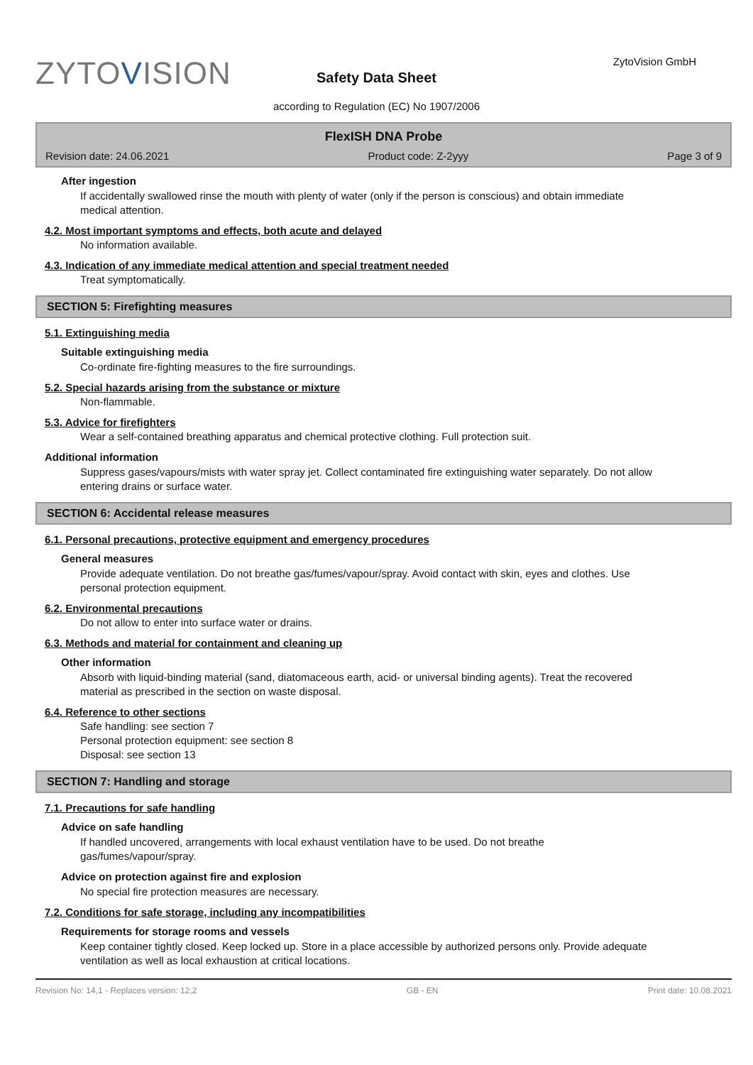ZYTOVISION ZytoVision GmbH
Safety Data Sheet
according to Regulation (EC) No 1907/2006
FlexISH DNA Probe
Revision date: 24.06.2021 Product code: Z-2yyy Page 3 of 9
After ingestion
If accidentally swallowed rinse the mouth with plenty of water (only if the person is conscious) and obtain immediate medical attention.
4.2. Most important symptoms and effects, both acute and delayed
No information available.
4.3. Indication of any immediate medical attention and special treatment needed
Treat symptomatically.
SECTION 5: Firefighting measures
5.1. Extinguishing media
Suitable extinguishing media
Co-ordinate fire-fighting measures to the fire surroundings.
5.2. Special hazards arising from the substance or mixture
Non-flammable.
5.3. Advice for firefighters
Wear a self-contained breathing apparatus and chemical protective clothing. Full protection suit.
Additional information
Suppress gases/vapours/mists with water spray jet. Collect contaminated fire extinguishing water separately. Do not allow entering drains or surface water.
SECTION 6: Accidental release measures
6.1. Personal precautions, protective equipment and emergency procedures
General measures
Provide adequate ventilation. Do not breathe gas/fumes/vapour/spray. Avoid contact with skin, eyes and clothes. Use personal protection equipment.
6.2. Environmental precautions
Do not allow to enter into surface water or drains.
6.3. Methods and material for containment and cleaning up
Other information
Absorb with liquid-binding material (sand, diatomaceous earth, acid- or universal binding agents). Treat the recovered material as prescribed in the section on waste disposal.
6.4. Reference to other sections
Safe handling: see section 7
Personal protection equipment: see section 8
Disposal: see section 13
SECTION 7: Handling and storage
7.1. Precautions for safe handling
Advice on safe handling
If handled uncovered, arrangements with local exhaust ventilation have to be used. Do not breathe gas/fumes/vapour/spray.
Advice on protection against fire and explosion
No special fire protection measures are necessary.
7.2. Conditions for safe storage, including any incompatibilities
Requirements for storage rooms and vessels
Keep container tightly closed. Keep locked up. Store in a place accessible by authorized persons only. Provide adequate ventilation as well as local exhaustion at critical locations.
Revision No: 14,1 - Replaces version: 12,2 GB - EN Print date: 10.08.2021